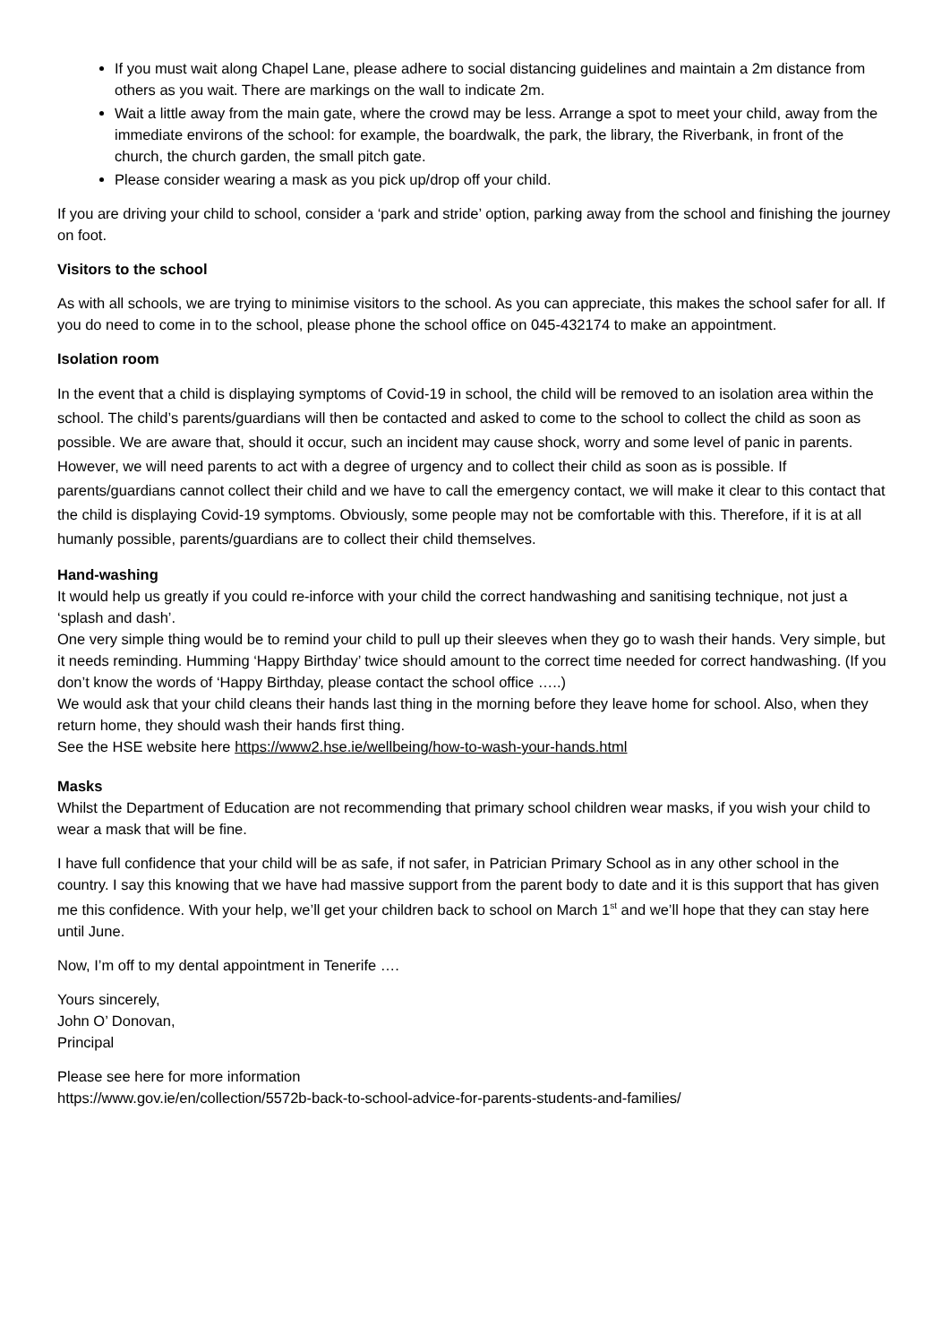If you must wait along Chapel Lane, please adhere to social distancing guidelines and maintain a 2m distance from others as you wait. There are markings on the wall to indicate 2m.
Wait a little away from the main gate, where the crowd may be less. Arrange a spot to meet your child, away from the immediate environs of the school: for example, the boardwalk, the park, the library, the Riverbank, in front of the church, the church garden, the small pitch gate.
Please consider wearing a mask as you pick up/drop off your child.
If you are driving your child to school, consider a ‘park and stride’ option, parking away from the school and finishing the journey on foot.
Visitors to the school
As with all schools, we are trying to minimise visitors to the school. As you can appreciate, this makes the school safer for all. If you do need to come in to the school, please phone the school office on 045-432174 to make an appointment.
Isolation room
In the event that a child is displaying symptoms of Covid-19 in school, the child will be removed to an isolation area within the school. The child’s parents/guardians will then be contacted and asked to come to the school to collect the child as soon as possible. We are aware that, should it occur, such an incident may cause shock, worry and some level of panic in parents. However, we will need parents to act with a degree of urgency and to collect their child as soon as is possible. If parents/guardians cannot collect their child and we have to call the emergency contact, we will make it clear to this contact that the child is displaying Covid-19 symptoms. Obviously, some people may not be comfortable with this. Therefore, if it is at all humanly possible, parents/guardians are to collect their child themselves.
Hand-washing
It would help us greatly if you could re-inforce with your child the correct handwashing and sanitising technique, not just a ‘splash and dash’.
One very simple thing would be to remind your child to pull up their sleeves when they go to wash their hands. Very simple, but it needs reminding. Humming ‘Happy Birthday’ twice should amount to the correct time needed for correct handwashing. (If you don’t know the words of ‘Happy Birthday, please contact the school office …..)
We would ask that your child cleans their hands last thing in the morning before they leave home for school. Also, when they return home, they should wash their hands first thing.
See the HSE website here https://www2.hse.ie/wellbeing/how-to-wash-your-hands.html
Masks
Whilst the Department of Education are not recommending that primary school children wear masks, if you wish your child to wear a mask that will be fine.
I have full confidence that your child will be as safe, if not safer, in Patrician Primary School as in any other school in the country. I say this knowing that we have had massive support from the parent body to date and it is this support that has given me this confidence. With your help, we’ll get your children back to school on March 1<sup>st</sup> and we’ll hope that they can stay here until June.
Now, I’m off to my dental appointment in Tenerife ….
Yours sincerely,
John O’ Donovan,
Principal
Please see here for more information
https://www.gov.ie/en/collection/5572b-back-to-school-advice-for-parents-students-and-families/